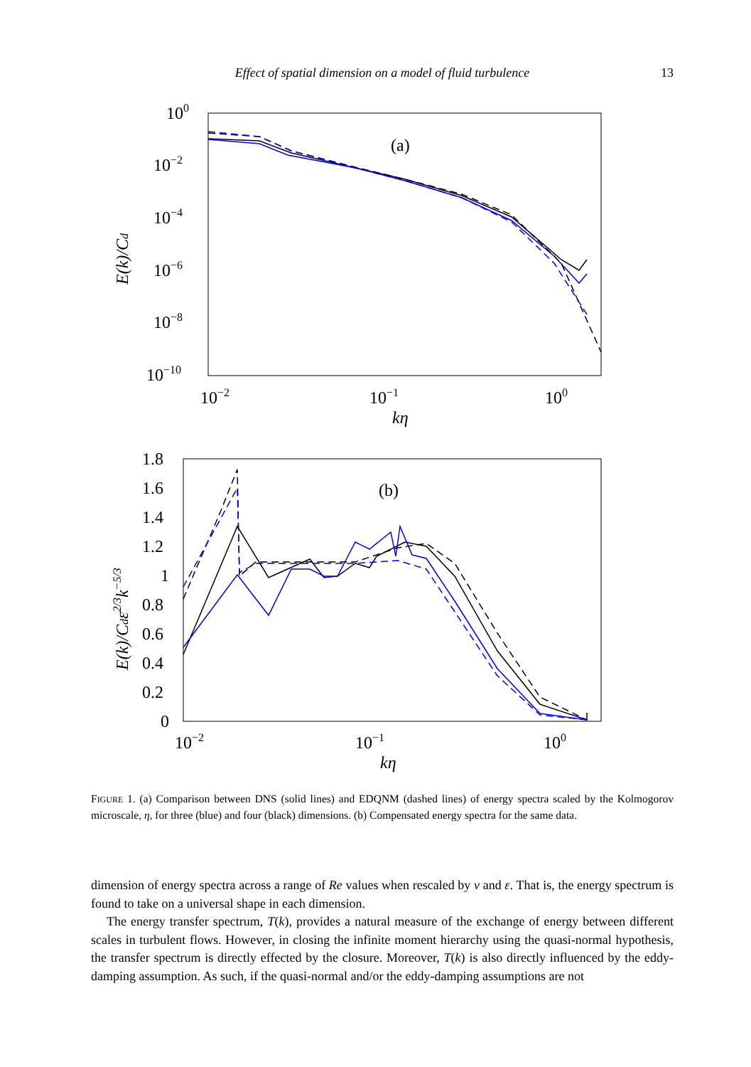Effect of spatial dimension on a model of fluid turbulence 13
100
10−2
10−4
10−6
10−8
10−10
10−2
10−1
100
kη
(a)
E(k)/Cd
1.8
1.6
1.4
1.2
1
0.8
0.6
0.4
0.2
0
10−2
10−1
100
kη
(b)
E(k)/Cdε2/3k−5/3
FIGURE 1. (a) Comparison between DNS (solid lines) and EDQNM (dashed lines) of energy spectra scaled by the Kolmogorov microscale, η, for three (blue) and four (black) dimensions. (b) Compensated energy spectra for the same data.
dimension of energy spectra across a range of Re values when rescaled by ν and ε. That is, the energy spectrum is found to take on a universal shape in each dimension.
The energy transfer spectrum, T(k), provides a natural measure of the exchange of energy between different scales in turbulent flows. However, in closing the infinite moment hierarchy using the quasi-normal hypothesis, the transfer spectrum is directly effected by the closure. Moreover, T(k) is also directly influenced by the eddy-damping assumption. As such, if the quasi-normal and/or the eddy-damping assumptions are not